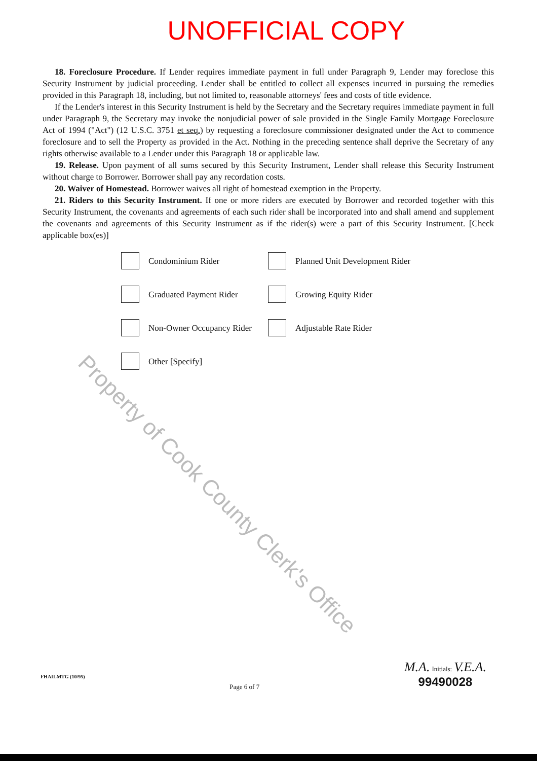UNOFFICIAL COPY
18. Foreclosure Procedure. If Lender requires immediate payment in full under Paragraph 9, Lender may foreclose this Security Instrument by judicial proceeding. Lender shall be entitled to collect all expenses incurred in pursuing the remedies provided in this Paragraph 18, including, but not limited to, reasonable attorneys' fees and costs of title evidence.
If the Lender's interest in this Security Instrument is held by the Secretary and the Secretary requires immediate payment in full under Paragraph 9, the Secretary may invoke the nonjudicial power of sale provided in the Single Family Mortgage Foreclosure Act of 1994 ("Act") (12 U.S.C. 3751 et seq.) by requesting a foreclosure commissioner designated under the Act to commence foreclosure and to sell the Property as provided in the Act. Nothing in the preceding sentence shall deprive the Secretary of any rights otherwise available to a Lender under this Paragraph 18 or applicable law.
19. Release. Upon payment of all sums secured by this Security Instrument, Lender shall release this Security Instrument without charge to Borrower. Borrower shall pay any recordation costs.
20. Waiver of Homestead. Borrower waives all right of homestead exemption in the Property.
21. Riders to this Security Instrument. If one or more riders are executed by Borrower and recorded together with this Security Instrument, the covenants and agreements of each such rider shall be incorporated into and shall amend and supplement the covenants and agreements of this Security Instrument as if the rider(s) were a part of this Security Instrument. [Check applicable box(es)]
Condominium Rider
Planned Unit Development Rider
Graduated Payment Rider
Growing Equity Rider
Non-Owner Occupancy Rider
Adjustable Rate Rider
Other [Specify]
Property of Cook County Clerk's Office
FHAILMTG (10/95)
Page 6 of 7
M.A. Initials: V.E.A.
99490028